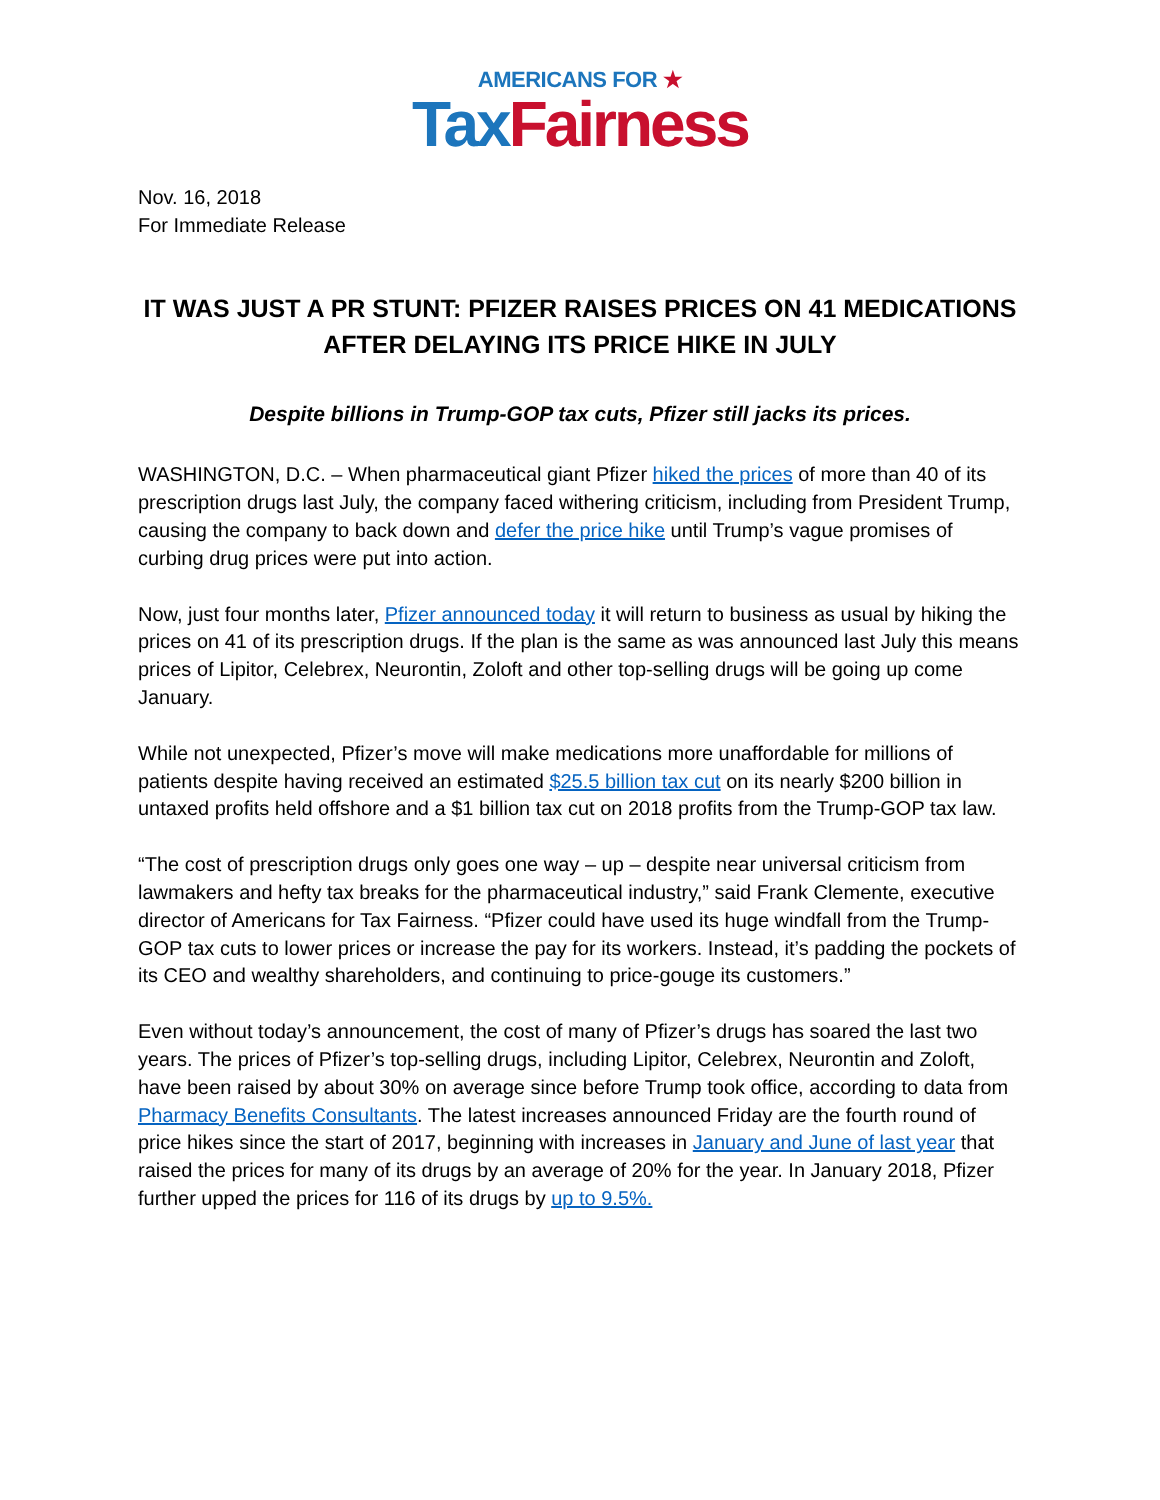AMERICANS FOR ★
Tax Fairness
Nov. 16, 2018
For Immediate Release
IT WAS JUST A PR STUNT: PFIZER RAISES PRICES ON 41 MEDICATIONS AFTER DELAYING ITS PRICE HIKE IN JULY
Despite billions in Trump-GOP tax cuts, Pfizer still jacks its prices.
WASHINGTON, D.C. – When pharmaceutical giant Pfizer hiked the prices of more than 40 of its prescription drugs last July, the company faced withering criticism, including from President Trump, causing the company to back down and defer the price hike until Trump’s vague promises of curbing drug prices were put into action.
Now, just four months later, Pfizer announced today it will return to business as usual by hiking the prices on 41 of its prescription drugs. If the plan is the same as was announced last July this means prices of Lipitor, Celebrex, Neurontin, Zoloft and other top-selling drugs will be going up come January.
While not unexpected, Pfizer’s move will make medications more unaffordable for millions of patients despite having received an estimated $25.5 billion tax cut on its nearly $200 billion in untaxed profits held offshore and a $1 billion tax cut on 2018 profits from the Trump-GOP tax law.
“The cost of prescription drugs only goes one way – up – despite near universal criticism from lawmakers and hefty tax breaks for the pharmaceutical industry,” said Frank Clemente, executive director of Americans for Tax Fairness. “Pfizer could have used its huge windfall from the Trump-GOP tax cuts to lower prices or increase the pay for its workers. Instead, it’s padding the pockets of its CEO and wealthy shareholders, and continuing to price-gouge its customers.”
Even without today’s announcement, the cost of many of Pfizer’s drugs has soared the last two years. The prices of Pfizer’s top-selling drugs, including Lipitor, Celebrex, Neurontin and Zoloft, have been raised by about 30% on average since before Trump took office, according to data from Pharmacy Benefits Consultants. The latest increases announced Friday are the fourth round of price hikes since the start of 2017, beginning with increases in January and June of last year that raised the prices for many of its drugs by an average of 20% for the year. In January 2018, Pfizer further upped the prices for 116 of its drugs by up to 9.5%.